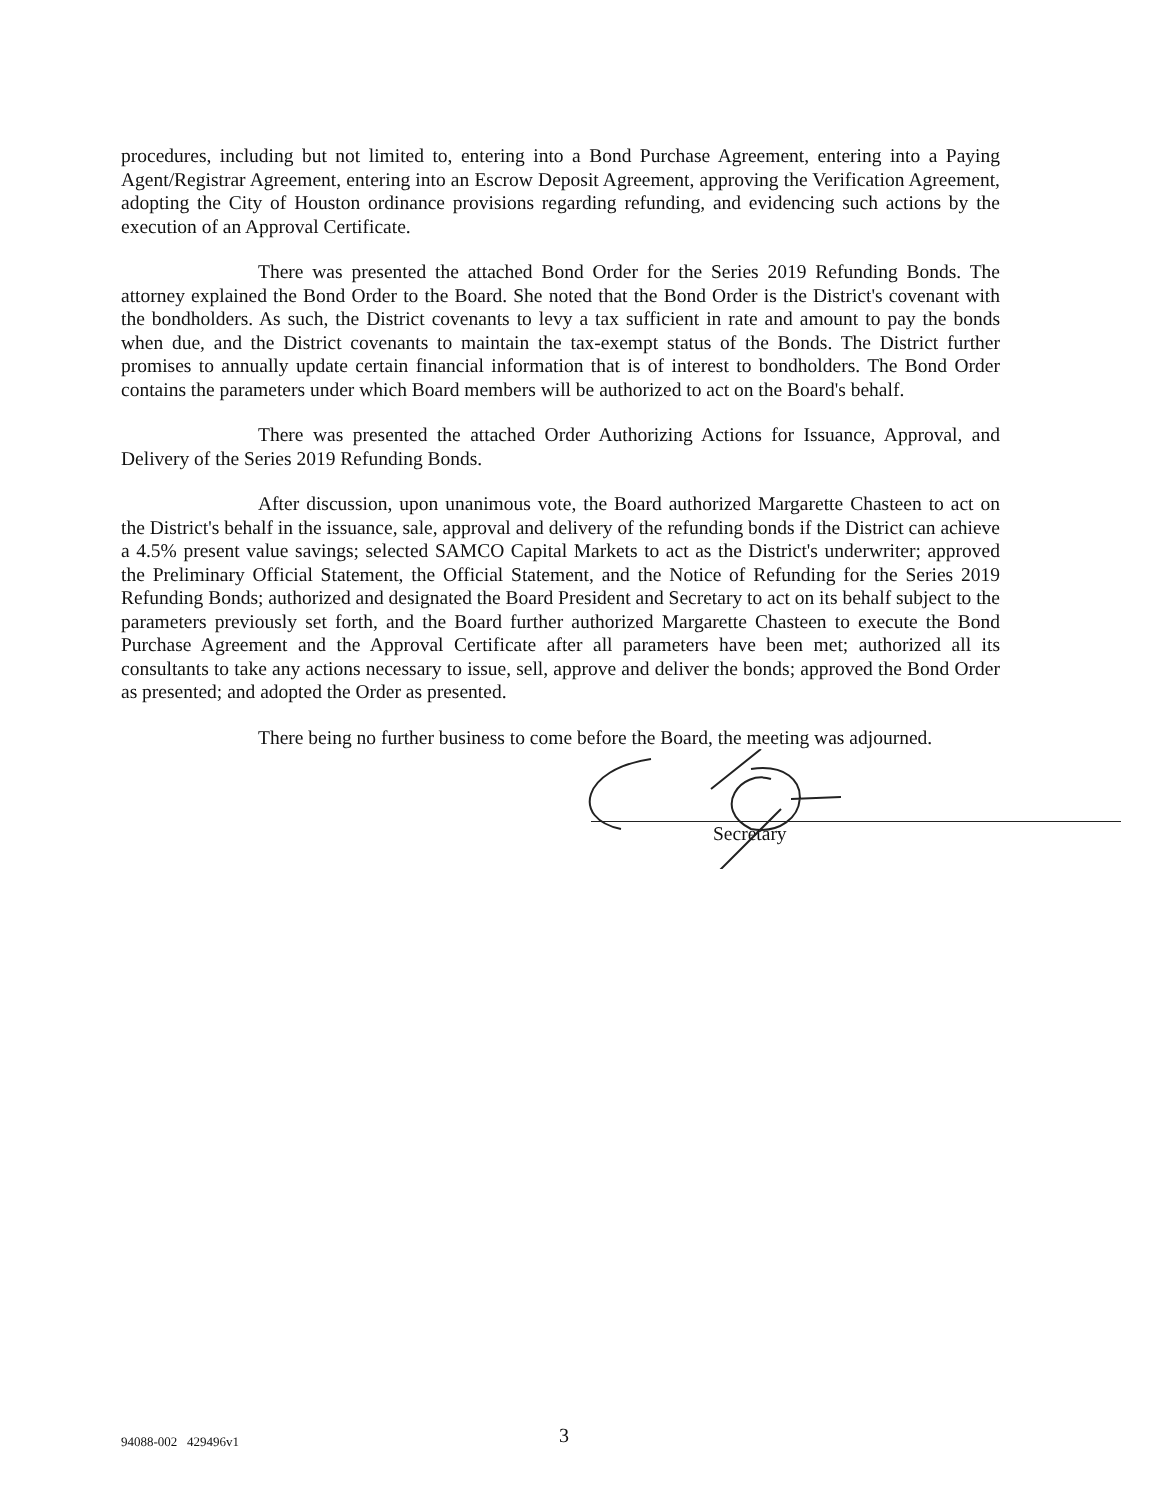procedures, including but not limited to, entering into a Bond Purchase Agreement, entering into a Paying Agent/Registrar Agreement, entering into an Escrow Deposit Agreement, approving the Verification Agreement, adopting the City of Houston ordinance provisions regarding refunding, and evidencing such actions by the execution of an Approval Certificate.
There was presented the attached Bond Order for the Series 2019 Refunding Bonds. The attorney explained the Bond Order to the Board. She noted that the Bond Order is the District's covenant with the bondholders. As such, the District covenants to levy a tax sufficient in rate and amount to pay the bonds when due, and the District covenants to maintain the tax-exempt status of the Bonds. The District further promises to annually update certain financial information that is of interest to bondholders. The Bond Order contains the parameters under which Board members will be authorized to act on the Board's behalf.
There was presented the attached Order Authorizing Actions for Issuance, Approval, and Delivery of the Series 2019 Refunding Bonds.
After discussion, upon unanimous vote, the Board authorized Margarette Chasteen to act on the District's behalf in the issuance, sale, approval and delivery of the refunding bonds if the District can achieve a 4.5% present value savings; selected SAMCO Capital Markets to act as the District's underwriter; approved the Preliminary Official Statement, the Official Statement, and the Notice of Refunding for the Series 2019 Refunding Bonds; authorized and designated the Board President and Secretary to act on its behalf subject to the parameters previously set forth, and the Board further authorized Margarette Chasteen to execute the Bond Purchase Agreement and the Approval Certificate after all parameters have been met; authorized all its consultants to take any actions necessary to issue, sell, approve and deliver the bonds; approved the Bond Order as presented; and adopted the Order as presented.
There being no further business to come before the Board, the meeting was adjourned.
Secretary
94088-002 429496v1 3